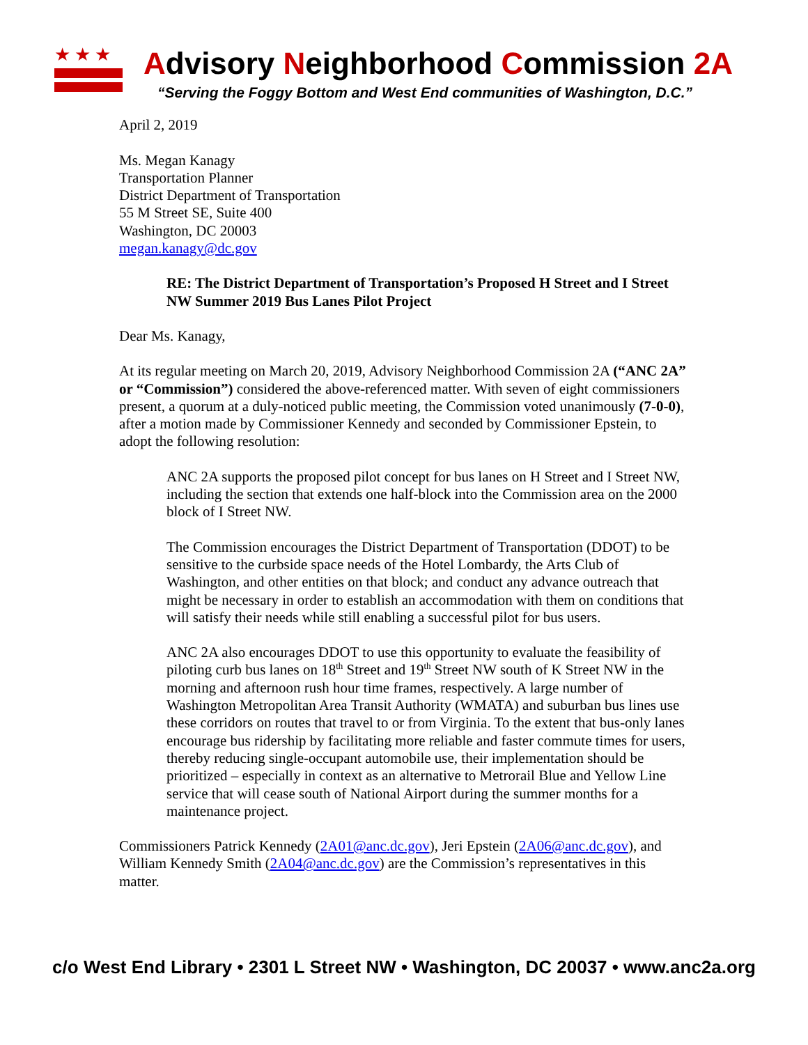★★★
Advisory Neighborhood Commission 2A
“Serving the Foggy Bottom and West End communities of Washington, D.C.”
April 2, 2019
Ms. Megan Kanagy
Transportation Planner
District Department of Transportation
55 M Street SE, Suite 400
Washington, DC 20003
megan.kanagy@dc.gov
RE: The District Department of Transportation’s Proposed H Street and I Street NW Summer 2019 Bus Lanes Pilot Project
Dear Ms. Kanagy,
At its regular meeting on March 20, 2019, Advisory Neighborhood Commission 2A (“ANC 2A” or “Commission”) considered the above-referenced matter. With seven of eight commissioners present, a quorum at a duly-noticed public meeting, the Commission voted unanimously (7-0-0), after a motion made by Commissioner Kennedy and seconded by Commissioner Epstein, to adopt the following resolution:
ANC 2A supports the proposed pilot concept for bus lanes on H Street and I Street NW, including the section that extends one half-block into the Commission area on the 2000 block of I Street NW.
The Commission encourages the District Department of Transportation (DDOT) to be sensitive to the curbside space needs of the Hotel Lombardy, the Arts Club of Washington, and other entities on that block; and conduct any advance outreach that might be necessary in order to establish an accommodation with them on conditions that will satisfy their needs while still enabling a successful pilot for bus users.
ANC 2A also encourages DDOT to use this opportunity to evaluate the feasibility of piloting curb bus lanes on 18<sup>th</sup> Street and 19<sup>th</sup> Street NW south of K Street NW in the morning and afternoon rush hour time frames, respectively. A large number of Washington Metropolitan Area Transit Authority (WMATA) and suburban bus lines use these corridors on routes that travel to or from Virginia. To the extent that bus-only lanes encourage bus ridership by facilitating more reliable and faster commute times for users, thereby reducing single-occupant automobile use, their implementation should be prioritized – especially in context as an alternative to Metrorail Blue and Yellow Line service that will cease south of National Airport during the summer months for a maintenance project.
Commissioners Patrick Kennedy (2A01@anc.dc.gov), Jeri Epstein (2A06@anc.dc.gov), and William Kennedy Smith (2A04@anc.dc.gov) are the Commission’s representatives in this matter.
c/o West End Library • 2301 L Street NW • Washington, DC 20037 • www.anc2a.org